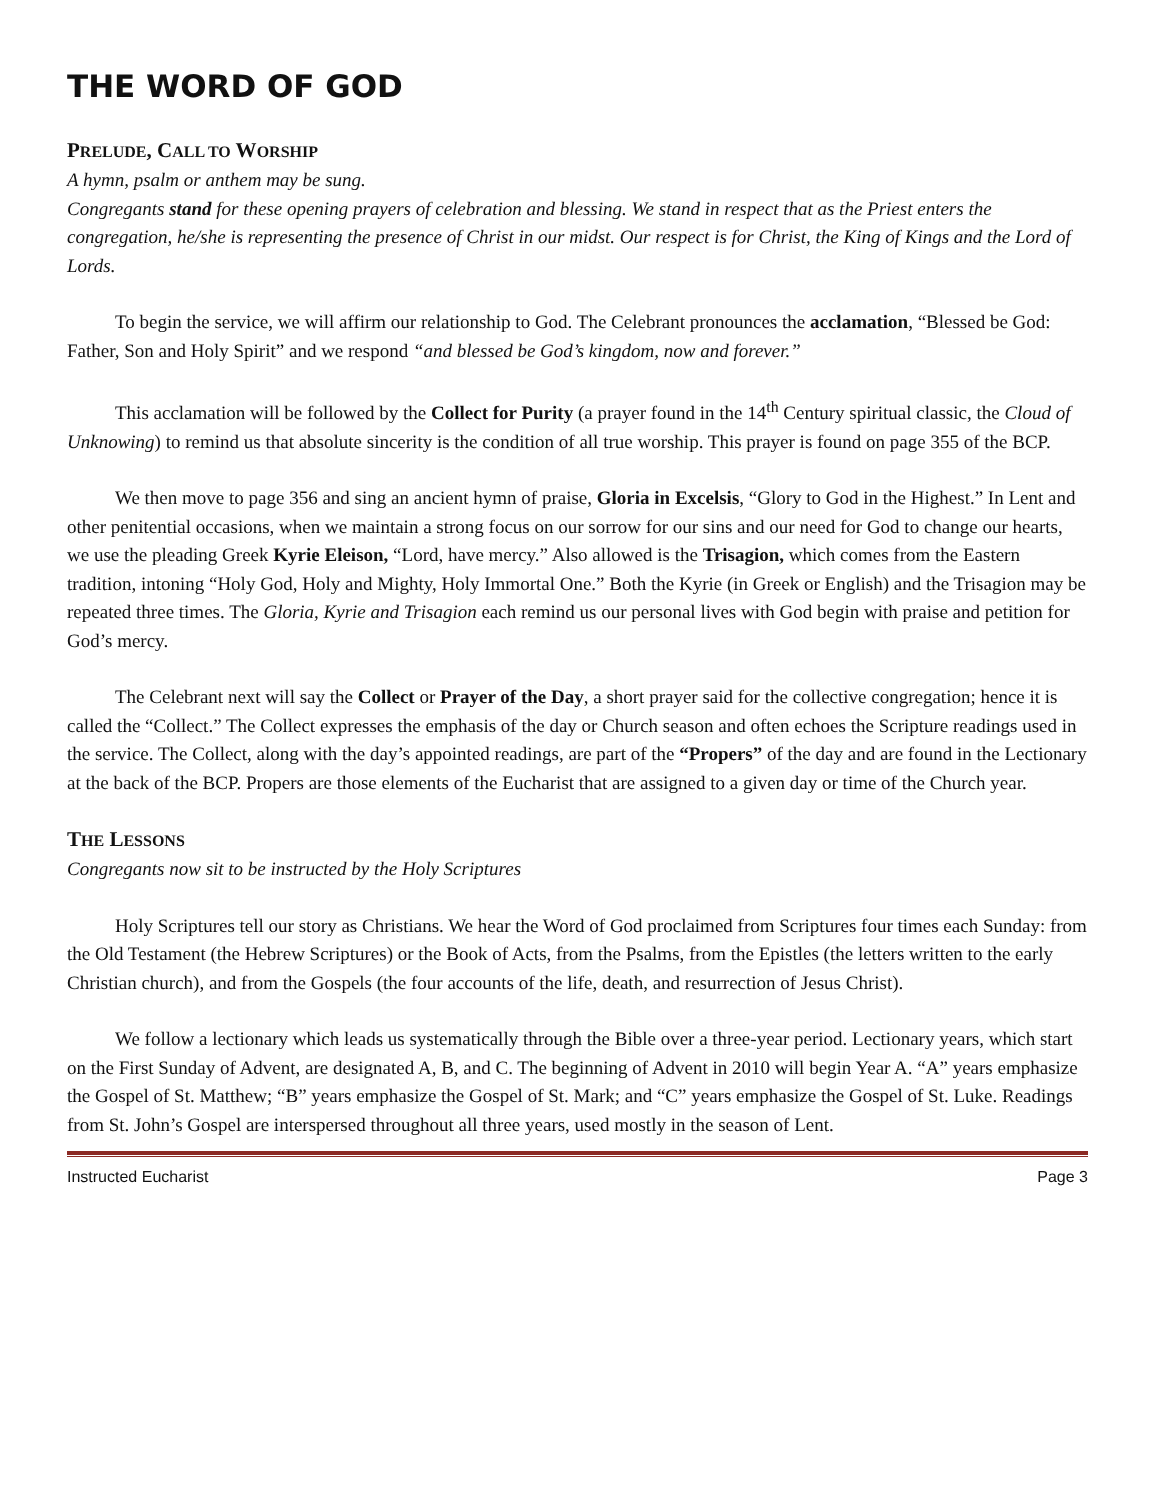THE WORD OF GOD
PRELUDE, CALL TO WORSHIP
A hymn, psalm or anthem may be sung.
Congregants stand for these opening prayers of celebration and blessing. We stand in respect that as the Priest enters the congregation, he/she is representing the presence of Christ in our midst. Our respect is for Christ, the King of Kings and the Lord of Lords.
To begin the service, we will affirm our relationship to God. The Celebrant pronounces the acclamation, “Blessed be God: Father, Son and Holy Spirit” and we respond “and blessed be God’s kingdom, now and forever.”
This acclamation will be followed by the Collect for Purity (a prayer found in the 14<sup>th</sup> Century spiritual classic, the Cloud of Unknowing) to remind us that absolute sincerity is the condition of all true worship. This prayer is found on page 355 of the BCP.
We then move to page 356 and sing an ancient hymn of praise, Gloria in Excelsis, “Glory to God in the Highest.” In Lent and other penitential occasions, when we maintain a strong focus on our sorrow for our sins and our need for God to change our hearts, we use the pleading Greek Kyrie Eleison, “Lord, have mercy.” Also allowed is the Trisagion, which comes from the Eastern tradition, intoning “Holy God, Holy and Mighty, Holy Immortal One.” Both the Kyrie (in Greek or English) and the Trisagion may be repeated three times. The Gloria, Kyrie and Trisagion each remind us our personal lives with God begin with praise and petition for God’s mercy.
The Celebrant next will say the Collect or Prayer of the Day, a short prayer said for the collective congregation; hence it is called the “Collect.” The Collect expresses the emphasis of the day or Church season and often echoes the Scripture readings used in the service. The Collect, along with the day’s appointed readings, are part of the “Propers” of the day and are found in the Lectionary at the back of the BCP. Propers are those elements of the Eucharist that are assigned to a given day or time of the Church year.
THE LESSONS
Congregants now sit to be instructed by the Holy Scriptures
Holy Scriptures tell our story as Christians. We hear the Word of God proclaimed from Scriptures four times each Sunday: from the Old Testament (the Hebrew Scriptures) or the Book of Acts, from the Psalms, from the Epistles (the letters written to the early Christian church), and from the Gospels (the four accounts of the life, death, and resurrection of Jesus Christ).
We follow a lectionary which leads us systematically through the Bible over a three-year period. Lectionary years, which start on the First Sunday of Advent, are designated A, B, and C. The beginning of Advent in 2010 will begin Year A. “A” years emphasize the Gospel of St. Matthew; “B” years emphasize the Gospel of St. Mark; and “C” years emphasize the Gospel of St. Luke. Readings from St. John’s Gospel are interspersed throughout all three years, used mostly in the season of Lent.
Instructed Eucharist Page 3